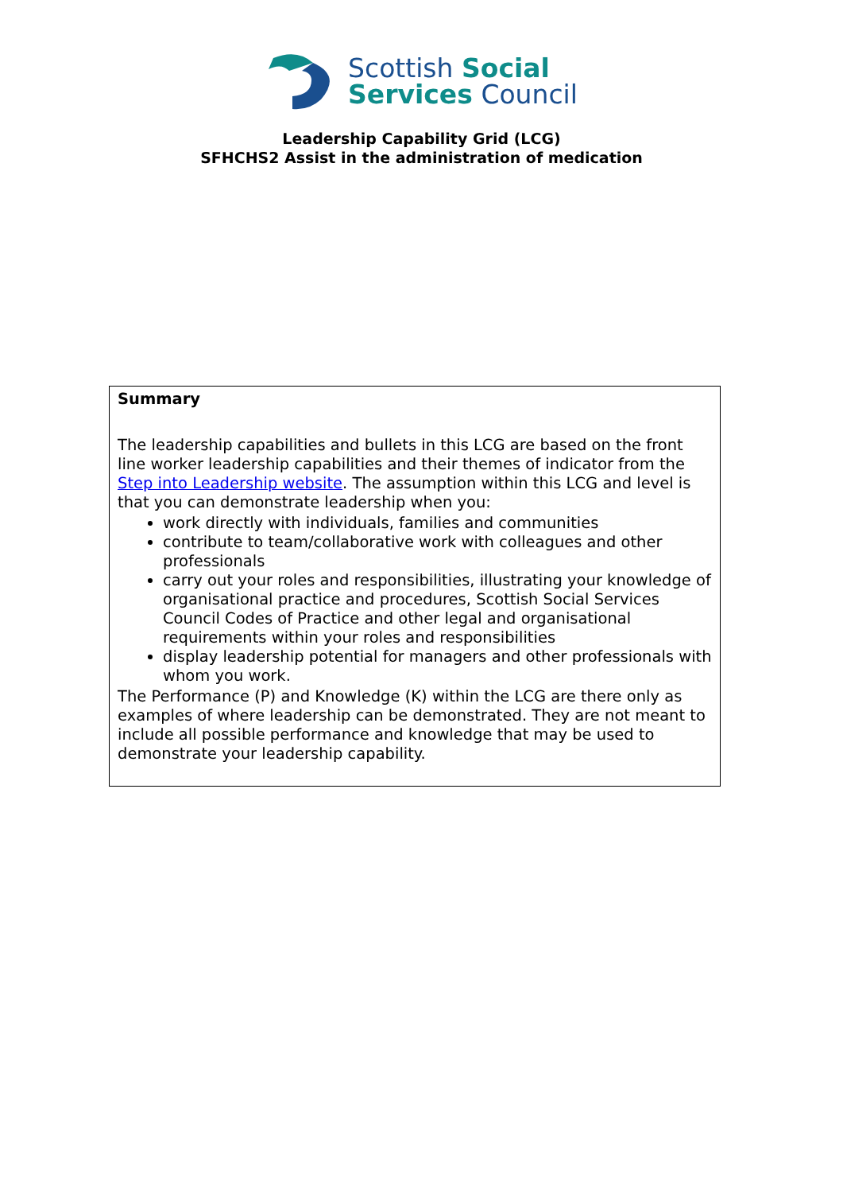Scottish Social
Services Council
Leadership Capability Grid (LCG)
SFHCHS2 Assist in the administration of medication
Summary
The leadership capabilities and bullets in this LCG are based on the front line worker leadership capabilities and their themes of indicator from the Step into Leadership website. The assumption within this LCG and level is that you can demonstrate leadership when you:
work directly with individuals, families and communities
contribute to team/collaborative work with colleagues and other professionals
carry out your roles and responsibilities, illustrating your knowledge of organisational practice and procedures, Scottish Social Services Council Codes of Practice and other legal and organisational requirements within your roles and responsibilities
display leadership potential for managers and other professionals with whom you work.
The Performance (P) and Knowledge (K) within the LCG are there only as examples of where leadership can be demonstrated. They are not meant to include all possible performance and knowledge that may be used to demonstrate your leadership capability.